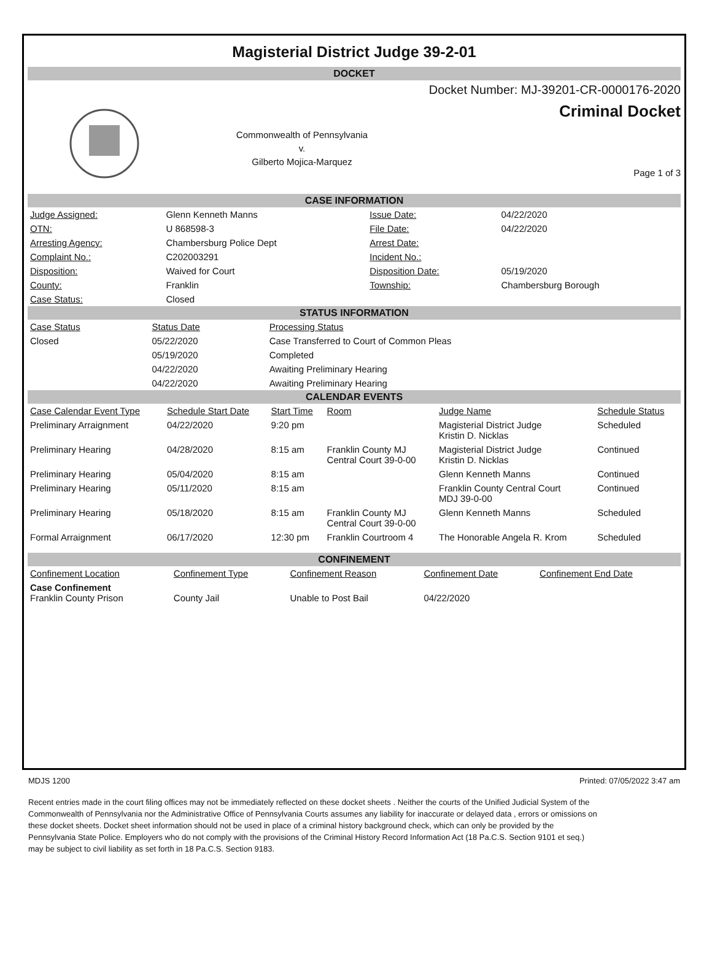Magisterial District Judge 39-2-01
DOCKET
Commonwealth of Pennsylvania
v.
Gilberto Mojica-Marquez
Docket Number: MJ-39201-CR-0000176-2020
Criminal Docket
Page 1 of 3
CASE INFORMATION
| Judge Assigned: | Glenn Kenneth Manns | Issue Date: | 04/22/2020 |
| OTN: | U 868598-3 | File Date: | 04/22/2020 |
| Arresting Agency: | Chambersburg Police Dept | Arrest Date: | |
| Complaint No.: | C202003291 | Incident No.: | |
| Disposition: | Waived for Court | Disposition Date: | 05/19/2020 |
| County: | Franklin | Township: | Chambersburg Borough |
| Case Status: | Closed | | |
STATUS INFORMATION
| Case Status | Status Date | Processing Status |
| --- | --- | --- |
| Closed | 05/22/2020 | Case Transferred to Court of Common Pleas |
| | 05/19/2020 | Completed |
| | 04/22/2020 | Awaiting Preliminary Hearing |
| | 04/22/2020 | Awaiting Preliminary Hearing |
CALENDAR EVENTS
| Case Calendar Event Type | Schedule Start Date | Start Time | Room | Judge Name | Schedule Status |
| --- | --- | --- | --- | --- | --- |
| Preliminary Arraignment | 04/22/2020 | 9:20 pm | | Magisterial District Judge Kristin D. Nicklas | Scheduled |
| Preliminary Hearing | 04/28/2020 | 8:15 am | Franklin County MJ Central Court 39-0-00 | Magisterial District Judge Kristin D. Nicklas | Continued |
| Preliminary Hearing | 05/04/2020 | 8:15 am | | Glenn Kenneth Manns | Continued |
| Preliminary Hearing | 05/11/2020 | 8:15 am | | Franklin County Central Court MDJ 39-0-00 | Continued |
| Preliminary Hearing | 05/18/2020 | 8:15 am | Franklin County MJ Central Court 39-0-00 | Glenn Kenneth Manns | Scheduled |
| Formal Arraignment | 06/17/2020 | 12:30 pm | Franklin Courtroom 4 | The Honorable Angela R. Krom | Scheduled |
CONFINEMENT
| Confinement Location | Confinement Type | Confinement Reason | Confinement Date | Confinement End Date |
| --- | --- | --- | --- | --- |
| Case Confinement Franklin County Prison | County Jail | Unable to Post Bail | 04/22/2020 | |
MDJS 1200 Printed: 07/05/2022 3:47 am
Recent entries made in the court filing offices may not be immediately reflected on these docket sheets . Neither the courts of the Unified Judicial System of the Commonwealth of Pennsylvania nor the Administrative Office of Pennsylvania Courts assumes any liability for inaccurate or delayed data , errors or omissions on these docket sheets. Docket sheet information should not be used in place of a criminal history background check, which can only be provided by the Pennsylvania State Police. Employers who do not comply with the provisions of the Criminal History Record Information Act (18 Pa.C.S. Section 9101 et seq.) may be subject to civil liability as set forth in 18 Pa.C.S. Section 9183.